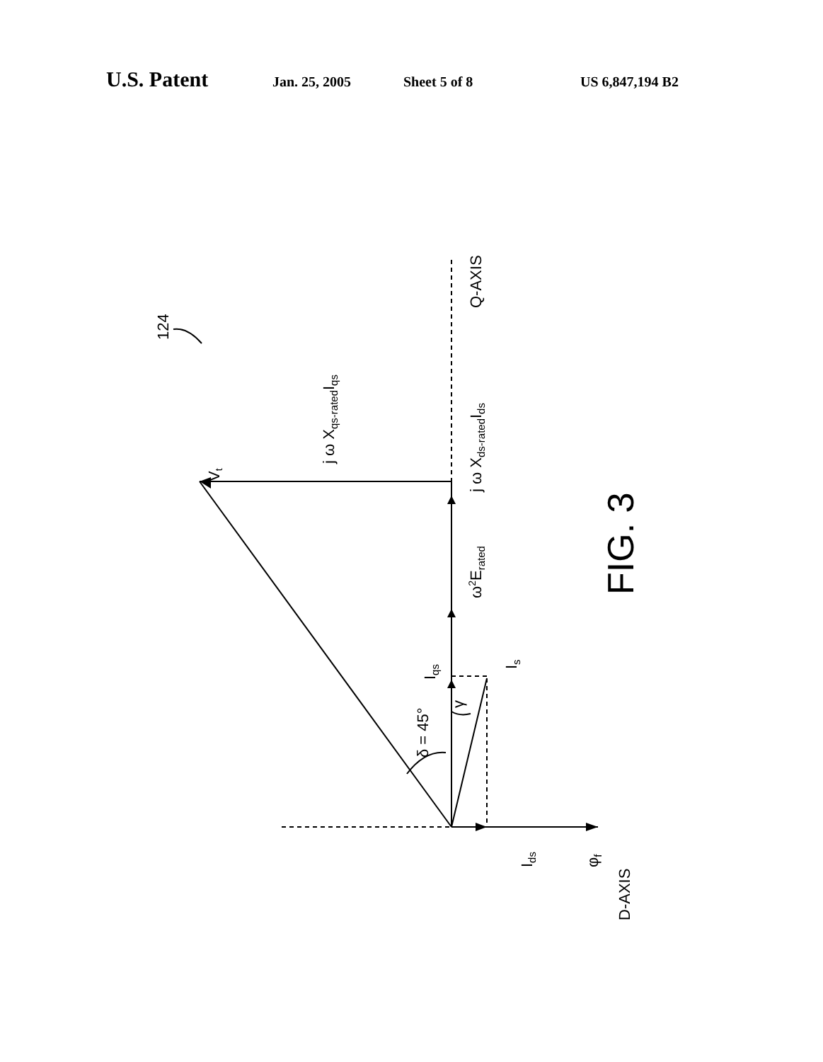U.S. Patent Jan. 25, 2005 Sheet 5 of 8 US 6,847,194 B2
124
Vt
j ω Xqs-ratedIqs
j ω Xds-ratedIds
Q-AXIS
ω2Erated
Iqs
Is
δ = 45°
γ
Ids
φf
D-AXIS
FIG. 3